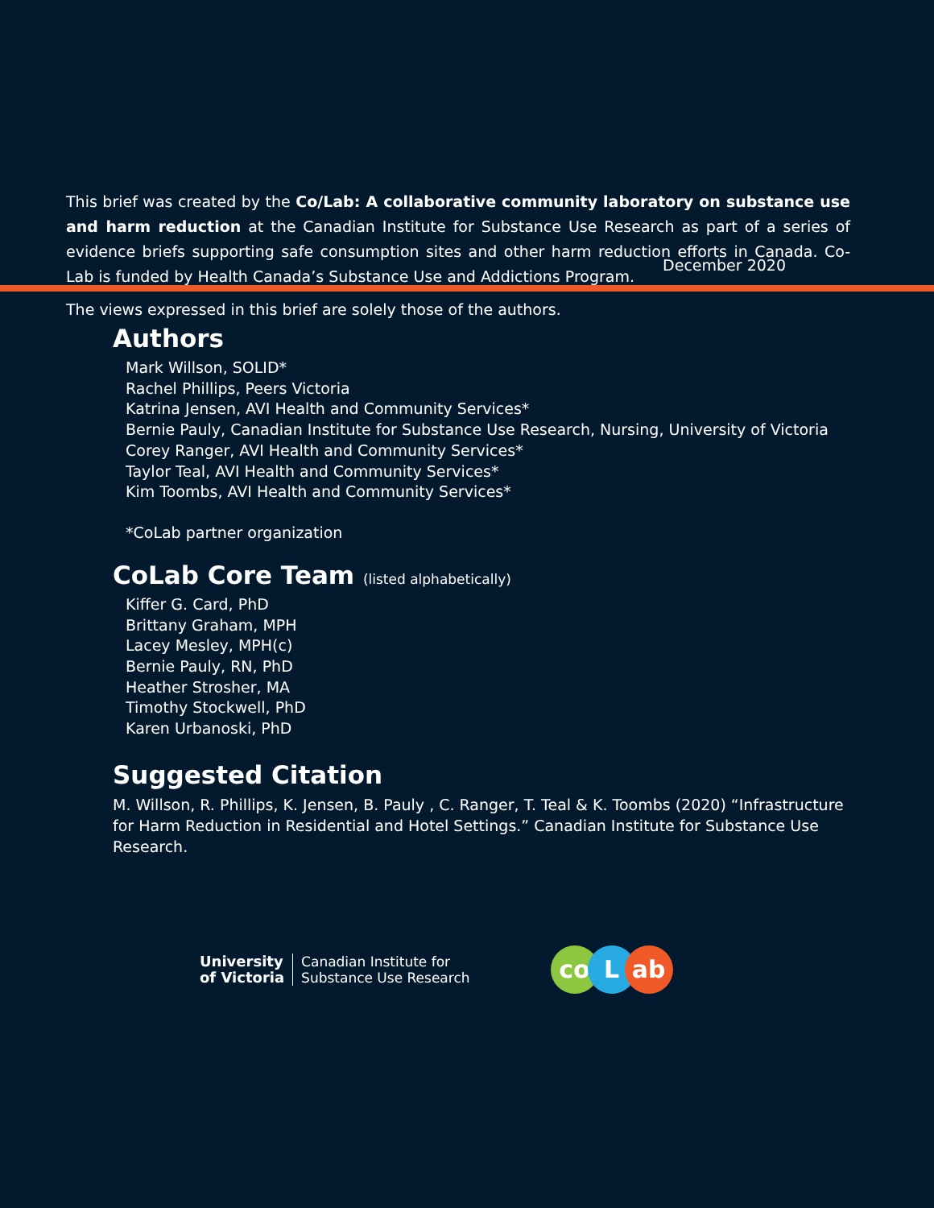This brief was created by the Co/Lab: A collaborative community laboratory on substance use and harm reduction at the Canadian Institute for Substance Use Research as part of a series of evidence briefs supporting safe consumption sites and other harm reduction efforts in Canada. Co-Lab is funded by Health Canada’s Substance Use and Addictions Program.
The views expressed in this brief are solely those of the authors.
December 2020
Authors
Mark Willson, SOLID*
Rachel Phillips, Peers Victoria
Katrina Jensen, AVI Health and Community Services*
Bernie Pauly, Canadian Institute for Substance Use Research, Nursing, University of Victoria
Corey Ranger, AVI Health and Community Services*
Taylor Teal, AVI Health and Community Services*
Kim Toombs, AVI Health and Community Services*
*CoLab partner organization
CoLab Core Team (listed alphabetically)
Kiffer G. Card, PhD
Brittany Graham, MPH
Lacey Mesley, MPH(c)
Bernie Pauly, RN, PhD
Heather Strosher, MA
Timothy Stockwell, PhD
Karen Urbanoski, PhD
Suggested Citation
M. Willson, R. Phillips, K. Jensen, B. Pauly , C. Ranger, T. Teal & K. Toombs (2020) “Infrastructure for Harm Reduction in Residential and Hotel Settings.” Canadian Institute for Substance Use Research.
University
of Victoria Canadian Institute for
Substance Use Research
co L ab